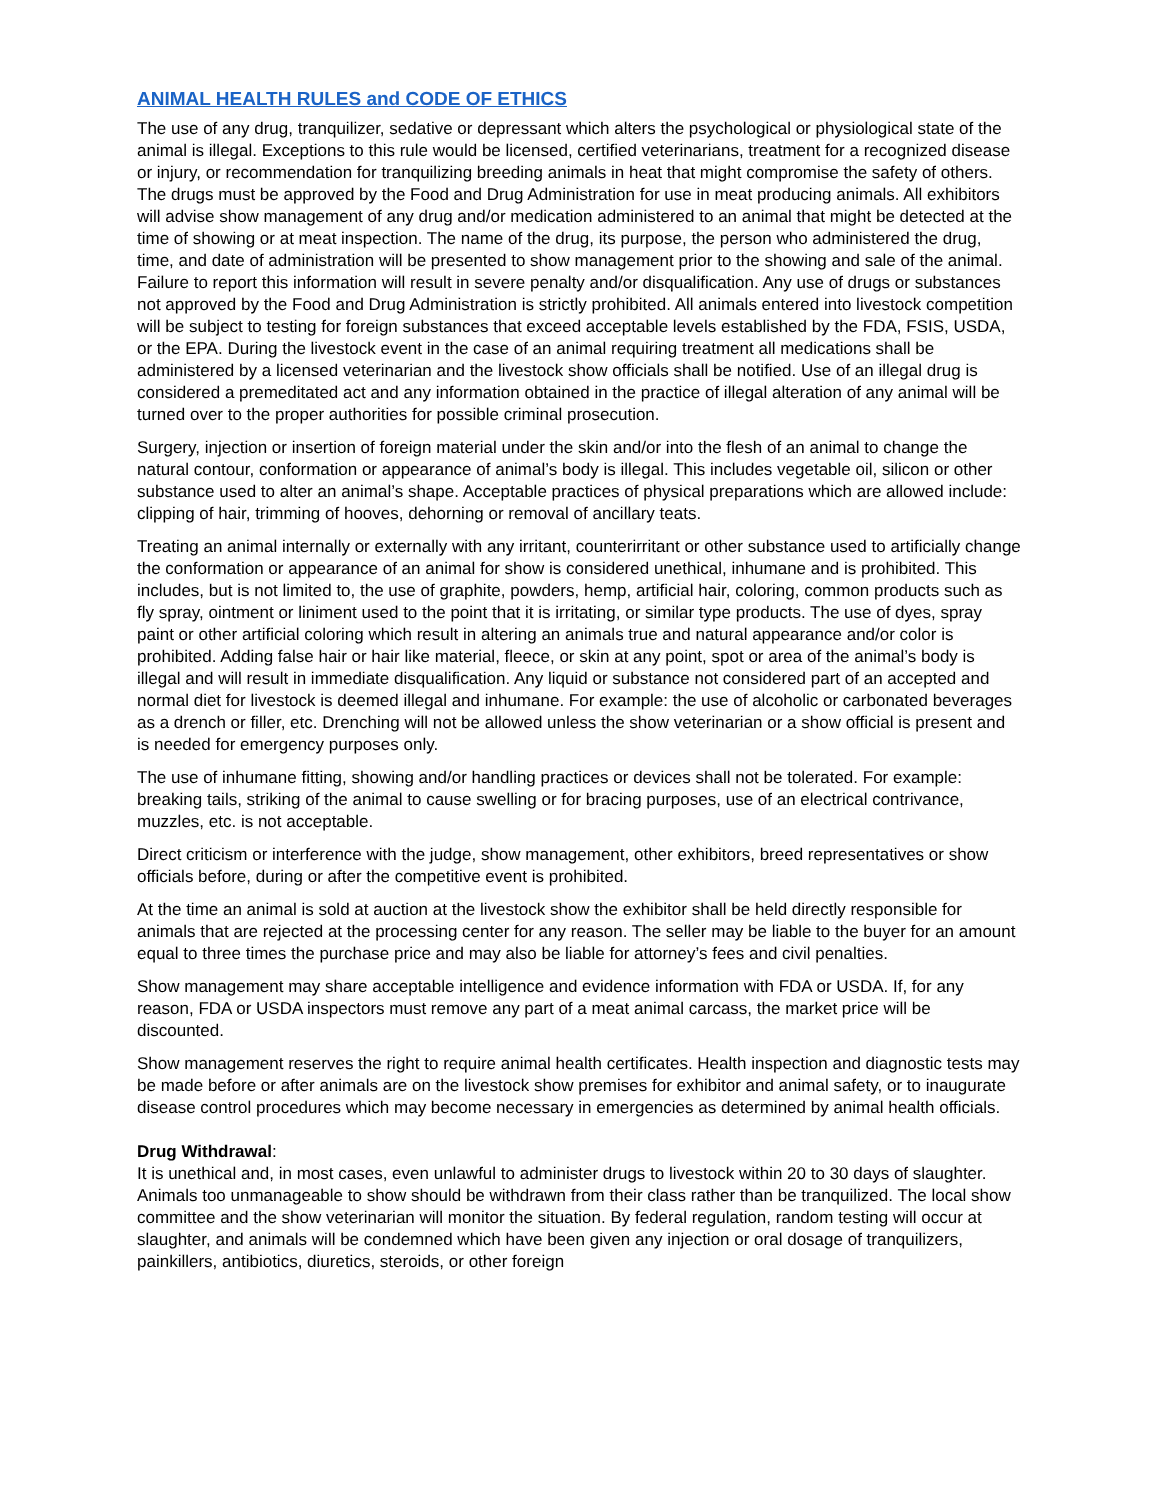ANIMAL HEALTH RULES and CODE OF ETHICS
The use of any drug, tranquilizer, sedative or depressant which alters the psychological or physiological state of the animal is illegal. Exceptions to this rule would be licensed, certified veterinarians, treatment for a recognized disease or injury, or recommendation for tranquilizing breeding animals in heat that might compromise the safety of others. The drugs must be approved by the Food and Drug Administration for use in meat producing animals. All exhibitors will advise show management of any drug and/or medication administered to an animal that might be detected at the time of showing or at meat inspection. The name of the drug, its purpose, the person who administered the drug, time, and date of administration will be presented to show management prior to the showing and sale of the animal. Failure to report this information will result in severe penalty and/or disqualification. Any use of drugs or substances not approved by the Food and Drug Administration is strictly prohibited. All animals entered into livestock competition will be subject to testing for foreign substances that exceed acceptable levels established by the FDA, FSIS, USDA, or the EPA. During the livestock event in the case of an animal requiring treatment all medications shall be administered by a licensed veterinarian and the livestock show officials shall be notified. Use of an illegal drug is considered a premeditated act and any information obtained in the practice of illegal alteration of any animal will be turned over to the proper authorities for possible criminal prosecution.
Surgery, injection or insertion of foreign material under the skin and/or into the flesh of an animal to change the natural contour, conformation or appearance of animal’s body is illegal. This includes vegetable oil, silicon or other substance used to alter an animal’s shape. Acceptable practices of physical preparations which are allowed include: clipping of hair, trimming of hooves, dehorning or removal of ancillary teats.
Treating an animal internally or externally with any irritant, counterirritant or other substance used to artificially change the conformation or appearance of an animal for show is considered unethical, inhumane and is prohibited. This includes, but is not limited to, the use of graphite, powders, hemp, artificial hair, coloring, common products such as fly spray, ointment or liniment used to the point that it is irritating, or similar type products. The use of dyes, spray paint or other artificial coloring which result in altering an animals true and natural appearance and/or color is prohibited. Adding false hair or hair like material, fleece, or skin at any point, spot or area of the animal’s body is illegal and will result in immediate disqualification. Any liquid or substance not considered part of an accepted and normal diet for livestock is deemed illegal and inhumane. For example: the use of alcoholic or carbonated beverages as a drench or filler, etc. Drenching will not be allowed unless the show veterinarian or a show official is present and is needed for emergency purposes only.
The use of inhumane fitting, showing and/or handling practices or devices shall not be tolerated. For example: breaking tails, striking of the animal to cause swelling or for bracing purposes, use of an electrical contrivance, muzzles, etc. is not acceptable.
Direct criticism or interference with the judge, show management, other exhibitors, breed representatives or show officials before, during or after the competitive event is prohibited.
At the time an animal is sold at auction at the livestock show the exhibitor shall be held directly responsible for animals that are rejected at the processing center for any reason. The seller may be liable to the buyer for an amount equal to three times the purchase price and may also be liable for attorney’s fees and civil penalties.
Show management may share acceptable intelligence and evidence information with FDA or USDA. If, for any reason, FDA or USDA inspectors must remove any part of a meat animal carcass, the market price will be discounted.
Show management reserves the right to require animal health certificates. Health inspection and diagnostic tests may be made before or after animals are on the livestock show premises for exhibitor and animal safety, or to inaugurate disease control procedures which may become necessary in emergencies as determined by animal health officials.
Drug Withdrawal:
It is unethical and, in most cases, even unlawful to administer drugs to livestock within 20 to 30 days of slaughter. Animals too unmanageable to show should be withdrawn from their class rather than be tranquilized. The local show committee and the show veterinarian will monitor the situation. By federal regulation, random testing will occur at slaughter, and animals will be condemned which have been given any injection or oral dosage of tranquilizers, painkillers, antibiotics, diuretics, steroids, or other foreign